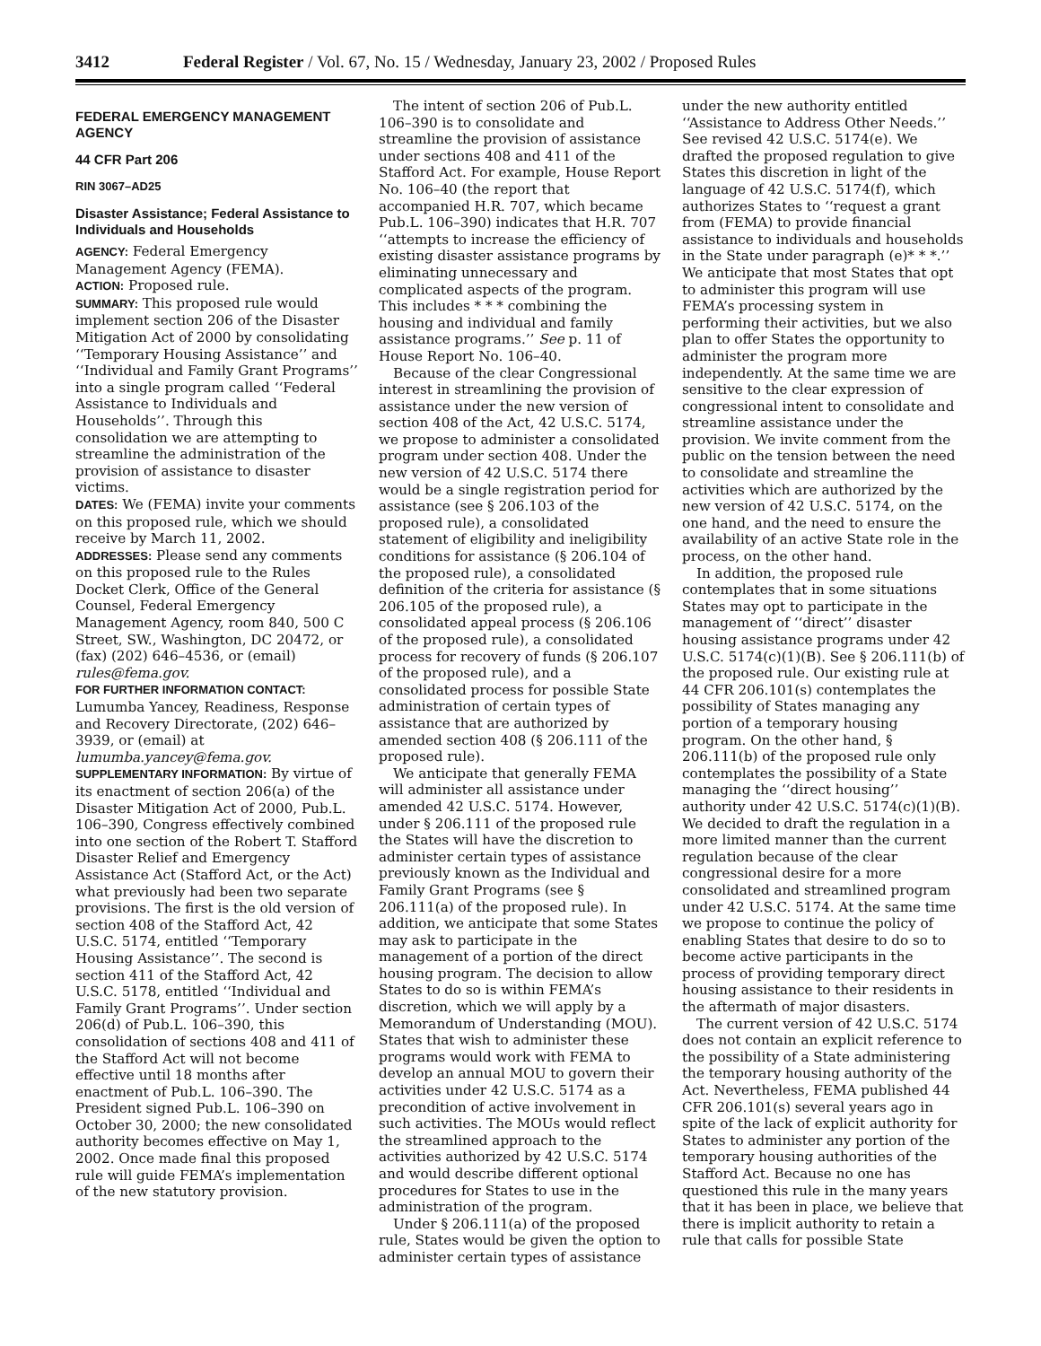3412 Federal Register / Vol. 67, No. 15 / Wednesday, January 23, 2002 / Proposed Rules
FEDERAL EMERGENCY MANAGEMENT AGENCY
44 CFR Part 206
RIN 3067–AD25
Disaster Assistance; Federal Assistance to Individuals and Households
AGENCY: Federal Emergency Management Agency (FEMA).
ACTION: Proposed rule.
SUMMARY: This proposed rule would implement section 206 of the Disaster Mitigation Act of 2000 by consolidating ‘‘Temporary Housing Assistance’’ and ‘‘Individual and Family Grant Programs’’ into a single program called ‘‘Federal Assistance to Individuals and Households’’. Through this consolidation we are attempting to streamline the administration of the provision of assistance to disaster victims.
DATES: We (FEMA) invite your comments on this proposed rule, which we should receive by March 11, 2002.
ADDRESSES: Please send any comments on this proposed rule to the Rules Docket Clerk, Office of the General Counsel, Federal Emergency Management Agency, room 840, 500 C Street, SW., Washington, DC 20472, or (fax) (202) 646–4536, or (email) rules@fema.gov.
FOR FURTHER INFORMATION CONTACT: Lumumba Yancey, Readiness, Response and Recovery Directorate, (202) 646–3939, or (email) at lumumba.yancey@fema.gov.
SUPPLEMENTARY INFORMATION: By virtue of its enactment of section 206(a) of the Disaster Mitigation Act of 2000, Pub.L. 106–390, Congress effectively combined into one section of the Robert T. Stafford Disaster Relief and Emergency Assistance Act (Stafford Act, or the Act) what previously had been two separate provisions. The first is the old version of section 408 of the Stafford Act, 42 U.S.C. 5174, entitled ‘‘Temporary Housing Assistance’’. The second is section 411 of the Stafford Act, 42 U.S.C. 5178, entitled ‘‘Individual and Family Grant Programs’’. Under section 206(d) of Pub.L. 106–390, this consolidation of sections 408 and 411 of the Stafford Act will not become effective until 18 months after enactment of Pub.L. 106–390. The President signed Pub.L. 106–390 on October 30, 2000; the new consolidated authority becomes effective on May 1, 2002. Once made final this proposed rule will guide FEMA’s implementation of the new statutory provision.
The intent of section 206 of Pub.L. 106–390 is to consolidate and streamline the provision of assistance under sections 408 and 411 of the Stafford Act. For example, House Report No. 106–40 (the report that accompanied H.R. 707, which became Pub.L. 106–390) indicates that H.R. 707 ‘‘attempts to increase the efficiency of existing disaster assistance programs by eliminating unnecessary and complicated aspects of the program. This includes * * * combining the housing and individual and family assistance programs.’’ See p. 11 of House Report No. 106–40.
Because of the clear Congressional interest in streamlining the provision of assistance under the new version of section 408 of the Act, 42 U.S.C. 5174, we propose to administer a consolidated program under section 408. Under the new version of 42 U.S.C. 5174 there would be a single registration period for assistance (see § 206.103 of the proposed rule), a consolidated statement of eligibility and ineligibility conditions for assistance (§ 206.104 of the proposed rule), a consolidated definition of the criteria for assistance (§ 206.105 of the proposed rule), a consolidated appeal process (§ 206.106 of the proposed rule), a consolidated process for recovery of funds (§ 206.107 of the proposed rule), and a consolidated process for possible State administration of certain types of assistance that are authorized by amended section 408 (§ 206.111 of the proposed rule).
We anticipate that generally FEMA will administer all assistance under amended 42 U.S.C. 5174. However, under § 206.111 of the proposed rule the States will have the discretion to administer certain types of assistance previously known as the Individual and Family Grant Programs (see § 206.111(a) of the proposed rule). In addition, we anticipate that some States may ask to participate in the management of a portion of the direct housing program. The decision to allow States to do so is within FEMA’s discretion, which we will apply by a Memorandum of Understanding (MOU). States that wish to administer these programs would work with FEMA to develop an annual MOU to govern their activities under 42 U.S.C. 5174 as a precondition of active involvement in such activities. The MOUs would reflect the streamlined approach to the activities authorized by 42 U.S.C. 5174 and would describe different optional procedures for States to use in the administration of the program.
Under § 206.111(a) of the proposed rule, States would be given the option to administer certain types of assistance
under the new authority entitled ‘‘Assistance to Address Other Needs.’’ See revised 42 U.S.C. 5174(e). We drafted the proposed regulation to give States this discretion in light of the language of 42 U.S.C. 5174(f), which authorizes States to ‘‘request a grant from (FEMA) to provide financial assistance to individuals and households in the State under paragraph (e)* * *.’’ We anticipate that most States that opt to administer this program will use FEMA’s processing system in performing their activities, but we also plan to offer States the opportunity to administer the program more independently. At the same time we are sensitive to the clear expression of congressional intent to consolidate and streamline assistance under the provision. We invite comment from the public on the tension between the need to consolidate and streamline the activities which are authorized by the new version of 42 U.S.C. 5174, on the one hand, and the need to ensure the availability of an active State role in the process, on the other hand.
In addition, the proposed rule contemplates that in some situations States may opt to participate in the management of ‘‘direct’’ disaster housing assistance programs under 42 U.S.C. 5174(c)(1)(B). See § 206.111(b) of the proposed rule. Our existing rule at 44 CFR 206.101(s) contemplates the possibility of States managing any portion of a temporary housing program. On the other hand, § 206.111(b) of the proposed rule only contemplates the possibility of a State managing the ‘‘direct housing’’ authority under 42 U.S.C. 5174(c)(1)(B). We decided to draft the regulation in a more limited manner than the current regulation because of the clear congressional desire for a more consolidated and streamlined program under 42 U.S.C. 5174. At the same time we propose to continue the policy of enabling States that desire to do so to become active participants in the process of providing temporary direct housing assistance to their residents in the aftermath of major disasters.
The current version of 42 U.S.C. 5174 does not contain an explicit reference to the possibility of a State administering the temporary housing authority of the Act. Nevertheless, FEMA published 44 CFR 206.101(s) several years ago in spite of the lack of explicit authority for States to administer any portion of the temporary housing authorities of the Stafford Act. Because no one has questioned this rule in the many years that it has been in place, we believe that there is implicit authority to retain a rule that calls for possible State